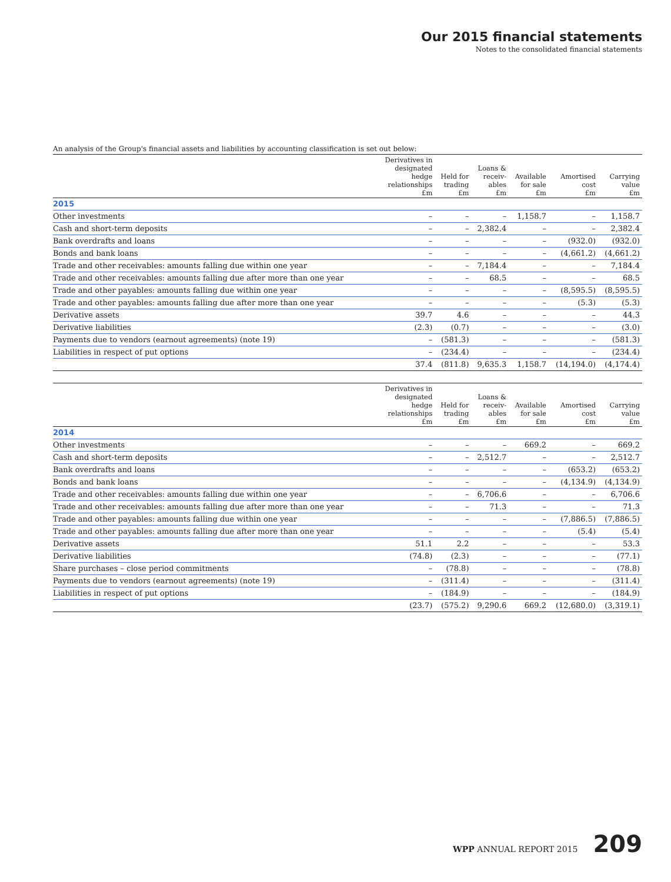Our 2015 financial statements
Notes to the consolidated financial statements
An analysis of the Group's financial assets and liabilities by accounting classification is set out below:
| | Derivatives in designated hedge relationships £m | Held for trading £m | Loans & receiv- ables £m | Available for sale £m | Amortised cost £m | Carrying value £m |
| --- | --- | --- | --- | --- | --- | --- |
| 2015 | | | | | | |
| Other investments | – | – | – | 1,158.7 | – | 1,158.7 |
| Cash and short-term deposits | – | – | 2,382.4 | – | – | 2,382.4 |
| Bank overdrafts and loans | – | – | – | – | (932.0) | (932.0) |
| Bonds and bank loans | – | – | – | – | (4,661.2) | (4,661.2) |
| Trade and other receivables: amounts falling due within one year | – | – | 7,184.4 | – | – | 7,184.4 |
| Trade and other receivables: amounts falling due after more than one year | – | – | 68.5 | – | – | 68.5 |
| Trade and other payables: amounts falling due within one year | – | – | – | – | (8,595.5) | (8,595.5) |
| Trade and other payables: amounts falling due after more than one year | – | – | – | – | (5.3) | (5.3) |
| Derivative assets | 39.7 | 4.6 | – | – | – | 44.3 |
| Derivative liabilities | (2.3) | (0.7) | – | – | – | (3.0) |
| Payments due to vendors (earnout agreements) (note 19) | – | (581.3) | – | – | – | (581.3) |
| Liabilities in respect of put options | – | (234.4) | – | – | – | (234.4) |
| | 37.4 | (811.8) | 9,635.3 | 1,158.7 | (14,194.0) | (4,174.4) |
| | Derivatives in designated hedge relationships £m | Held for trading £m | Loans & receiv- ables £m | Available for sale £m | Amortised cost £m | Carrying value £m |
| --- | --- | --- | --- | --- | --- | --- |
| 2014 | | | | | | |
| Other investments | – | – | – | 669.2 | – | 669.2 |
| Cash and short-term deposits | – | – | 2,512.7 | – | – | 2,512.7 |
| Bank overdrafts and loans | – | – | – | – | (653.2) | (653.2) |
| Bonds and bank loans | – | – | – | – | (4,134.9) | (4,134.9) |
| Trade and other receivables: amounts falling due within one year | – | – | 6,706.6 | – | – | 6,706.6 |
| Trade and other receivables: amounts falling due after more than one year | – | – | 71.3 | – | – | 71.3 |
| Trade and other payables: amounts falling due within one year | – | – | – | – | (7,886.5) | (7,886.5) |
| Trade and other payables: amounts falling due after more than one year | – | – | – | – | (5.4) | (5.4) |
| Derivative assets | 51.1 | 2.2 | – | – | – | 53.3 |
| Derivative liabilities | (74.8) | (2.3) | – | – | – | (77.1) |
| Share purchases – close period commitments | – | (78.8) | – | – | – | (78.8) |
| Payments due to vendors (earnout agreements) (note 19) | – | (311.4) | – | – | – | (311.4) |
| Liabilities in respect of put options | – | (184.9) | – | – | – | (184.9) |
| | (23.7) | (575.2) | 9,290.6 | 669.2 | (12,680.0) | (3,319.1) |
WPP ANNUAL REPORT 2015 209